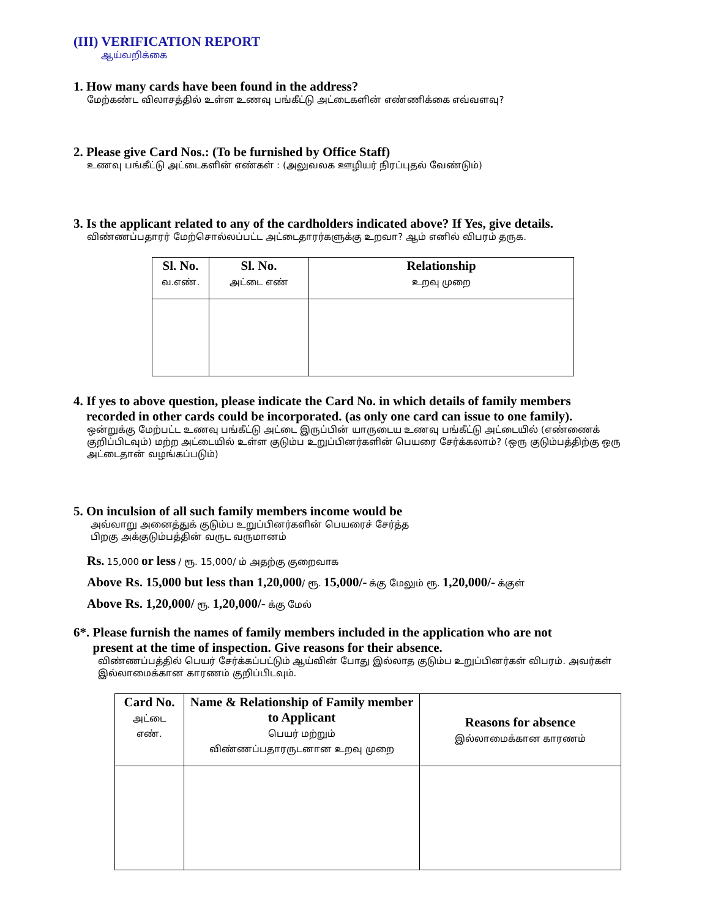(III) VERIFICATION REPORT
ஆய்வறிக்கை
1. How many cards have been found in the address?
மேற்கண்ட விலாசத்தில் உள்ள உணவு பங்கீட்டு அட்டைகளின் எண்ணிக்கை எவ்வளவு?
2. Please give Card Nos.: (To be furnished by Office Staff)
உணவு பங்கீட்டு அட்டைகளின் எண்கள் : (அலுவலக ஊழியர் நிரப்புதல் வேண்டும்)
3. Is the applicant related to any of the cardholders indicated above? If Yes, give details.
விண்ணப்பதாரர் மேற்சொல்லப்பட்ட அட்டைதாரர்களுக்கு உறவா? ஆம் எனில் விபரம் தருக.
| Sl. No. வ.எண். | Sl. No. அட்டை எண் | Relationship உறவு முறை |
| --- | --- | --- |
4. If yes to above question, please indicate the Card No. in which details of family members
recorded in other cards could be incorporated. (as only one card can issue to one family).
ஒன்றுக்கு மேற்பட்ட உணவு பங்கீட்டு அட்டை இருப்பின் யாருடைய உணவு பங்கீட்டு அட்டையில் (எண்ணைக் குறிப்பிடவும்) மற்ற அட்டையில் உள்ள குடும்ப உறுப்பினர்களின் பெயரை சேர்க்கலாம்? (ஒரு குடும்பத்திற்கு ஒரு அட்டைதான் வழங்கப்படும்)
5. On inculsion of all such family members income would be
அவ்வாறு அனைத்துக் குடும்ப உறுப்பினர்களின் பெயரைச் சேர்த்த
பிறகு அக்குடும்பத்தின் வருட வருமானம்
Rs. 15,000 or less / ரூ. 15,000/ ம் அதற்கு குறைவாக
Above Rs. 15,000 but less than 1,20,000/ ரூ. 15,000/- க்கு மேலும் ரூ. 1,20,000/- க்குள்
Above Rs. 1,20,000/ ரூ. 1,20,000/- க்கு மேல்
6*. Please furnish the names of family members included in the application who are not
present at the time of inspection. Give reasons for their absence.
விண்ணப்பத்தில் பெயர் சேர்க்கப்பட்டும் ஆய்வின் போது இல்லாத குடும்ப உறுப்பினர்கள் விபரம். அவர்கள் இல்லாமைக்கான காரணம் குறிப்பிடவும்.
| Card No. அட்டை எண். | Name & Relationship of Family member to Applicant பெயர் மற்றும் விண்ணப்பதாரருடனான உறவு முறை | Reasons for absence இல்லாமைக்கான காரணம் |
| --- | --- | --- |